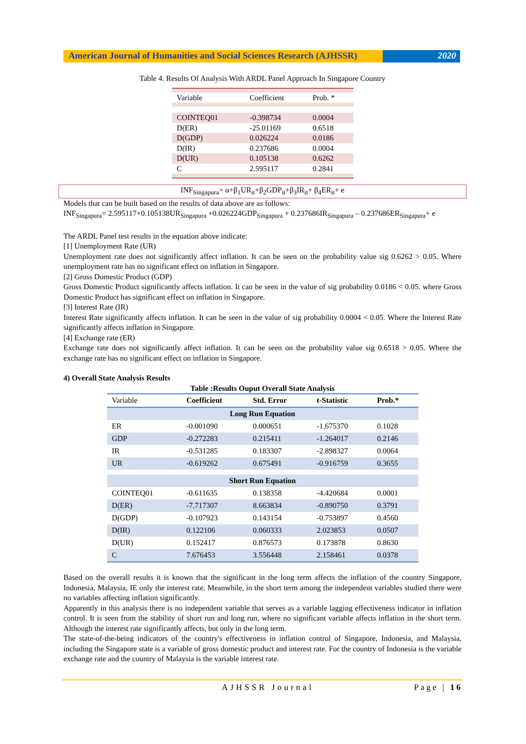American Journal of Humanities and Social Sciences Research (AJHSSR)
2020
Table 4. Results Of Analysis With ARDL Panel Approach In Singapore Country
| Variable | Coefficient | Prob. * |
| COINTEQ01 | -0.398734 | 0.0004 |
| D(ER) | -25.01169 | 0.6518 |
| D(GDP) | 0.026224 | 0.0186 |
| D(IR) | 0.237686 | 0.0004 |
| D(UR) | 0.105138 | 0.6262 |
| C | 2.595117 | 0.2841 |
INF<sub>Singapura</sub>= α+β<sub>1</sub>UR<sub>it</sub>+β<sub>2</sub>GDP<sub>it</sub>+β<sub>3</sub>IR<sub>it</sub>+ β<sub>4</sub>ER<sub>it</sub>+ e
Models that can be built based on the results of data above are as follows:
INF<sub>Singapura</sub>= 2.595117+0.105138UR<sub>Singapura</sub> +0.026224GDP<sub>Singapura</sub> + 0.237686IR<sub>Singapura</sub> – 0.237686ER<sub>Singapura</sub>+ e
The ARDL Panel test results in the equation above indicate:
[1] Unemployment Rate (UR)
Unemployment rate does not significantly affect inflation. It can be seen on the probability value sig 0.6262 > 0.05. Where unemployment rate has no significant effect on inflation in Singapore.
[2] Gross Domestic Product (GDP)
Gross Domestic Product significantly affects inflation. It can be seen in the value of sig probability 0.0186 < 0.05. where Gross Domestic Product has significant effect on inflation in Singapore.
[3] Interest Rate (IR)
Interest Rate significantly affects inflation. It can be seen in the value of sig probability 0.0004 < 0.05. Where the Interest Rate significantly affects inflation in Singapore.
[4] Exchange rate (ER)
Exchange rate does not significantly affect inflation. It can be seen on the probability value sig 0.6518 > 0.05. Where the exchange rate has no significant effect on inflation in Singapore.
4) Overall State Analysis Results
Table :Results Ouput Overall State Analysis
| Variable | Coefficient | Std. Error | t-Statistic | Prob.* |
| Long Run Equation | | | | |
| ER | -0.001090 | 0.000651 | -1.675370 | 0.1028 |
| GDP | -0.272283 | 0.215411 | -1.264017 | 0.2146 |
| IR | -0.531285 | 0.183307 | -2.898327 | 0.0064 |
| UR | -0.619262 | 0.675491 | -0.916759 | 0.3655 |
| Short Run Equation | | | | |
| COINTEQ01 | -0.611635 | 0.138358 | -4.420684 | 0.0001 |
| D(ER) | -7.717307 | 8.663834 | -0.890750 | 0.3791 |
| D(GDP) | -0.107923 | 0.143154 | -0.753897 | 0.4560 |
| D(IR) | 0.122106 | 0.060333 | 2.023853 | 0.0507 |
| D(UR) | 0.152417 | 0.876573 | 0.173878 | 0.8630 |
| C | 7.676453 | 3.556448 | 2.158461 | 0.0378 |
Based on the overall results it is known that the significant in the long term affects the inflation of the country Singapore, Indonesia, Malaysia, IE only the interest rate. Meanwhile, in the short term among the independent variables studied there were no variables affecting inflation significantly.
Apparently in this analysis there is no independent variable that serves as a variable lagging effectiveness indicator in inflation control. It is seen from the stability of short run and long run, where no significant variable affects inflation in the short term. Although the interest rate significantly affects, but only in the long term.
The state-of-the-being indicators of the country's effectiveness in inflation control of Singapore, Indonesia, and Malaysia, including the Singapore state is a variable of gross domestic product and interest rate. For the country of Indonesia is the variable exchange rate and the country of Malaysia is the variable interest rate.
AJHSSR Journal Page | 16